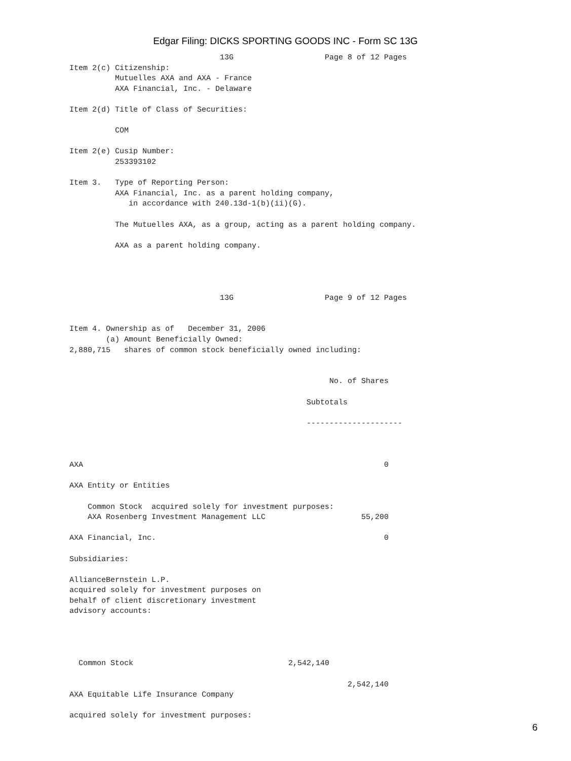Edgar Filing: DICKS SPORTING GOODS INC - Form SC 13G
                                 13G                    Page 8 of 12 Pages
Item 2(c) Citizenship:
          Mutuelles AXA and AXA - France
          AXA Financial, Inc. - Delaware

Item 2(d) Title of Class of Securities:

          COM

Item 2(e) Cusip Number:
          253393102

Item 3.   Type of Reporting Person:
          AXA Financial, Inc. as a parent holding company,
             in accordance with 240.13d-1(b)(ii)(G).

          The Mutuelles AXA, as a group, acting as a parent holding company.

          AXA as a parent holding company.




                                 13G                    Page 9 of 12 Pages


Item 4. Ownership as of   December 31, 2006
        (a) Amount Beneficially Owned:
2,880,715   shares of common stock beneficially owned including:


                                                         No. of Shares

                                                    Subtotals

                                                    ---------------------



AXA                                                                  0

AXA Entity or Entities

    Common Stock  acquired solely for investment purposes:
    AXA Rosenberg Investment Management LLC                     55,200

AXA Financial, Inc.                                                  0

Subsidiaries:

AllianceBernstein L.P.
acquired solely for investment purposes on
behalf of client discretionary investment
advisory accounts:




  Common Stock                                  2,542,140

                                                             2,542,140
AXA Equitable Life Insurance Company

acquired solely for investment purposes:
6